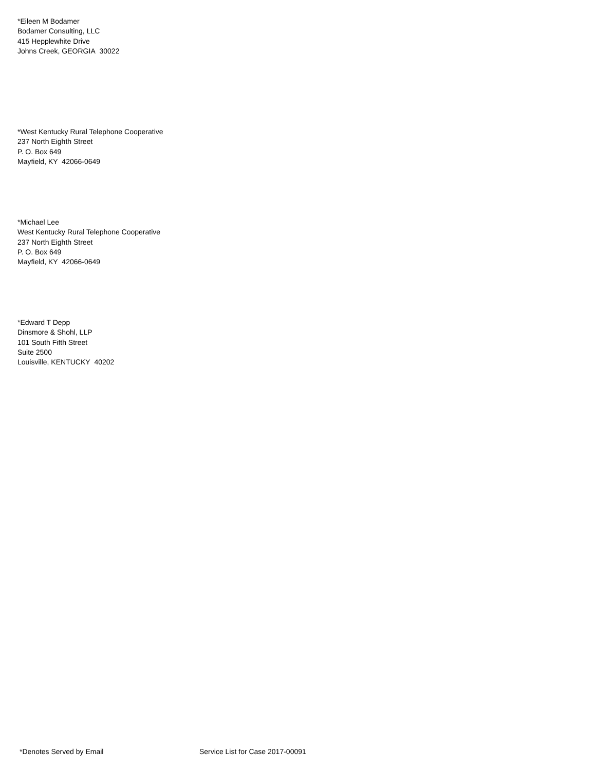*Eileen M Bodamer
Bodamer Consulting, LLC
415 Hepplewhite Drive
Johns Creek, GEORGIA 30022
*West Kentucky Rural Telephone Cooperative
237 North Eighth Street
P. O. Box 649
Mayfield, KY 42066-0649
*Michael Lee
West Kentucky Rural Telephone Cooperative
237 North Eighth Street
P. O. Box 649
Mayfield, KY 42066-0649
*Edward T Depp
Dinsmore & Shohl, LLP
101 South Fifth Street
Suite 2500
Louisville, KENTUCKY 40202
*Denotes Served by Email Service List for Case 2017-00091